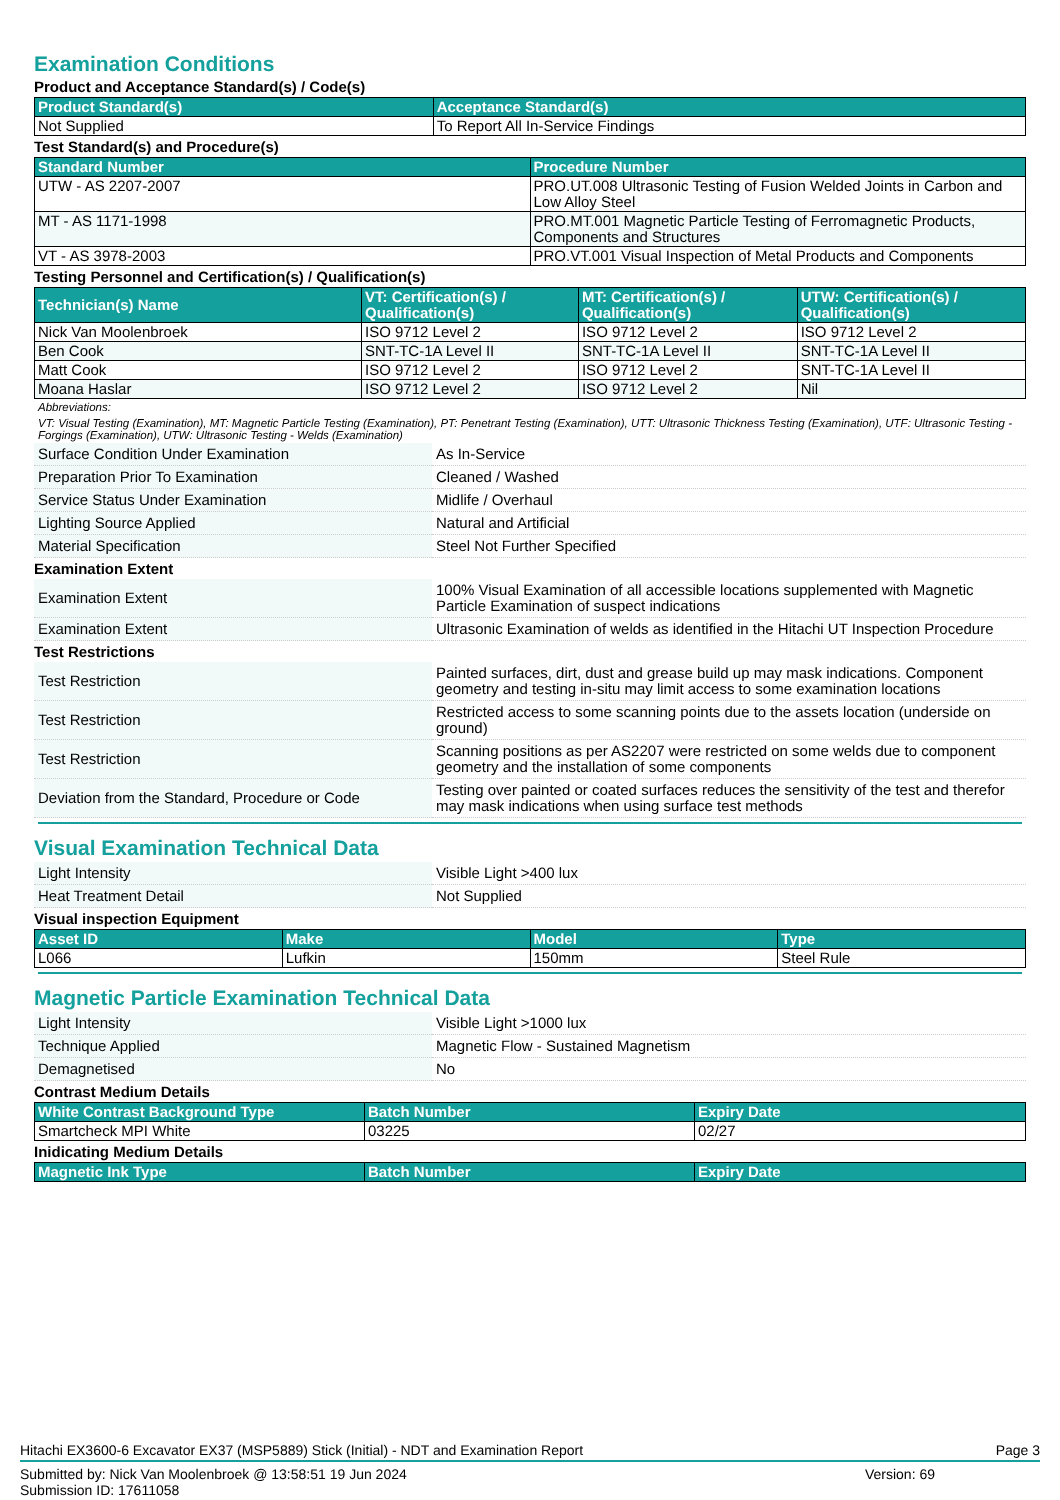Examination Conditions
Product and Acceptance Standard(s) / Code(s)
| Product Standard(s) | Acceptance Standard(s) |
| --- | --- |
| Not Supplied | To Report All In-Service Findings |
Test Standard(s) and Procedure(s)
| Standard Number | Procedure Number |
| --- | --- |
| UTW - AS 2207-2007 | PRO.UT.008 Ultrasonic Testing of Fusion Welded Joints in Carbon and Low Alloy Steel |
| MT - AS 1171-1998 | PRO.MT.001 Magnetic Particle Testing of Ferromagnetic Products, Components and Structures |
| VT - AS 3978-2003 | PRO.VT.001 Visual Inspection of Metal Products and Components |
Testing Personnel and Certification(s) / Qualification(s)
| Technician(s) Name | VT: Certification(s) / Qualification(s) | MT: Certification(s) / Qualification(s) | UTW: Certification(s) / Qualification(s) |
| --- | --- | --- | --- |
| Nick Van Moolenbroek | ISO 9712 Level 2 | ISO 9712 Level 2 | ISO 9712 Level 2 |
| Ben Cook | SNT-TC-1A Level II | SNT-TC-1A Level II | SNT-TC-1A Level II |
| Matt Cook | ISO 9712 Level 2 | ISO 9712 Level 2 | SNT-TC-1A Level II |
| Moana Haslar | ISO 9712 Level 2 | ISO 9712 Level 2 | Nil |
Abbreviations:
VT: Visual Testing (Examination), MT: Magnetic Particle Testing (Examination), PT: Penetrant Testing (Examination), UTT: Ultrasonic Thickness Testing (Examination), UTF: Ultrasonic Testing - Forgings (Examination), UTW: Ultrasonic Testing - Welds (Examination)
| Surface Condition Under Examination | As In-Service |
| Preparation Prior To Examination | Cleaned / Washed |
| Service Status Under Examination | Midlife / Overhaul |
| Lighting Source Applied | Natural and Artificial |
| Material Specification | Steel Not Further Specified |
Examination Extent
| Examination Extent | 100% Visual Examination of all accessible locations supplemented with Magnetic Particle Examination of suspect indications |
| Examination Extent | Ultrasonic Examination of welds as identified in the Hitachi UT Inspection Procedure |
Test Restrictions
| Test Restriction | Painted surfaces, dirt, dust and grease build up may mask indications. Component geometry and testing in-situ may limit access to some examination locations |
| Test Restriction | Restricted access to some scanning points due to the assets location (underside on ground) |
| Test Restriction | Scanning positions as per AS2207 were restricted on some welds due to component geometry and the installation of some components |
| Deviation from the Standard, Procedure or Code | Testing over painted or coated surfaces reduces the sensitivity of the test and therefor may mask indications when using surface test methods |
Visual Examination Technical Data
| Light Intensity | Visible Light >400 lux |
| Heat Treatment Detail | Not Supplied |
Visual inspection Equipment
| Asset ID | Make | Model | Type |
| --- | --- | --- | --- |
| L066 | Lufkin | 150mm | Steel Rule |
Magnetic Particle Examination Technical Data
| Light Intensity | Visible Light >1000 lux |
| Technique Applied | Magnetic Flow - Sustained Magnetism |
| Demagnetised | No |
Contrast Medium Details
| White Contrast Background Type | Batch Number | Expiry Date |
| --- | --- | --- |
| Smartcheck MPI White | 03225 | 02/27 |
Inidicating Medium Details
| Magnetic Ink Type | Batch Number | Expiry Date |
| --- | --- | --- |
Hitachi EX3600-6 Excavator EX37 (MSP5889) Stick (Initial) - NDT and Examination Report Page 3
Submitted by: Nick Van Moolenbroek @ 13:58:51 19 Jun 2024 Version: 69
Submission ID: 17611058